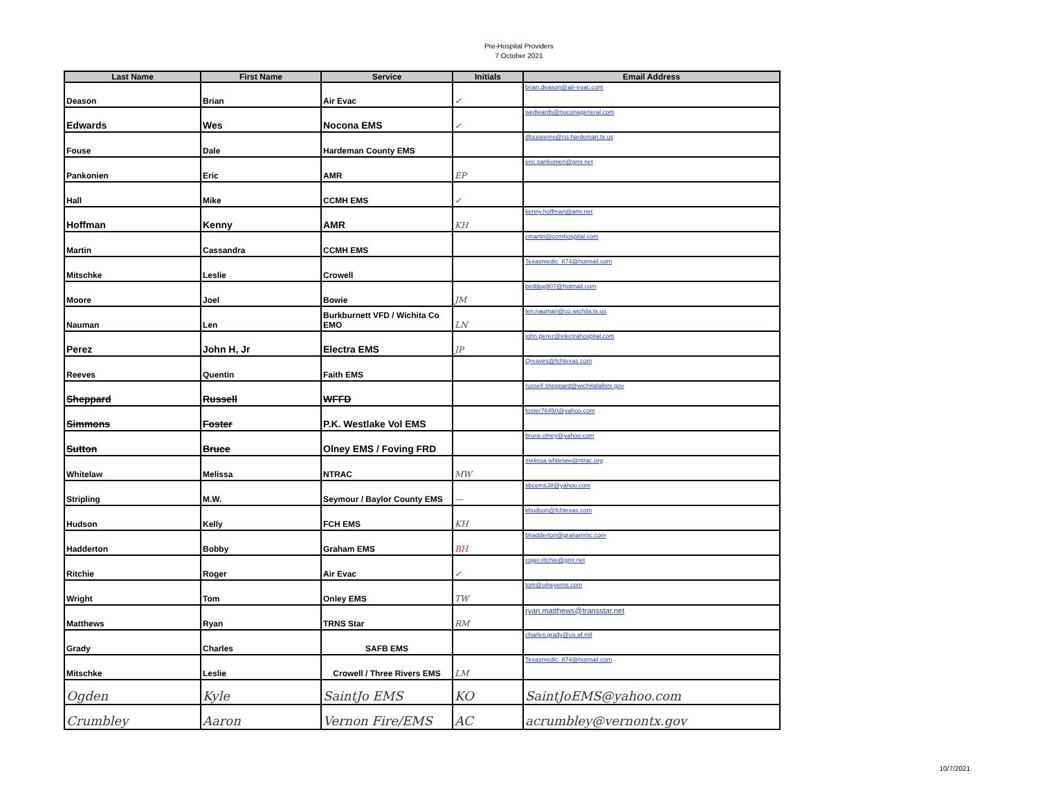Pre-Hospital Providers
7 October 2021
| Last Name | First Name | Service | Initials | Email Address |
| --- | --- | --- | --- | --- |
| Deason | Brian | Air Evac | ✓ | brian.deason@air-evac.com |
| Edwards | Wes | Nocona EMS | ✓ | wedwards@noconageneral.com |
| Fouse | Dale | Hardeman County EMS | | dfouseems@co.hardeman.tx.us |
| Pankonien | Eric | AMR | EP | eric.pankonien@gmr.net |
| Hall | Mike | CCMH EMS | ✓ | |
| Hoffman | Kenny | AMR | KH | kenny.hoffman@amr.net |
| Martin | Cassandra | CCMH EMS | | cmartin@ccmhospital.com |
| Mitschke | Leslie | Crowell | | Texasmedic_874@hotmail.com |
| Moore | Joel | Bowie | JM | birddog907@hotmail.com |
| Nauman | Len | Burkburnett VFD / Wichita Co EMO | LN | len.nauman@co.wichita.tx.us |
| Perez | John H, Jr | Electra EMS | JP | john.perez@electrahospital.com |
| Reeves | Quentin | Faith EMS | | Qreaves@fchtexas.com |
| Sheppard | Russell | WFFD | | russell.sheppard@wichitafallstx.gov |
| Simmons | Foster | P.K. Westlake Vol EMS | | foster76450@yahoo.com |
| Sutton | Bruce | Olney EMS / Foving FRD | | bruce.olney@yahoo.com |
| Whitelaw | Melissa | NTRAC | MW | melissa.whitelaw@ntrac.org |
| Stripling | M.W. | Seymour / Baylor County EMS | — | sbcems38@yahoo.com |
| Hudson | Kelly | FCH EMS | KH | khudson@fchtexas.com |
| Hadderton | Bobby | Graham EMS | BH | bhadderton@grahammc.com |
| Ritchie | Roger | Air Evac | ✓ | roger.ritchie@gmr.net |
| Wright | Tom | Onley EMS | TW | tom@olneyems.com |
| Matthews | Ryan | TRNS Star | RM | ryan.matthews@transstar.net |
| Grady | Charles | SAFB EMS | | charles.grady@us.af.mil |
| Mitschke | Leslie | Crowell / Three Rivers EMS | LM | Texasmedic_874@hotmail.com |
| Ogden | Kyle | SaintJo EMS | KO | SaintJoEMS@yahoo.com |
| Crumbley | Aaron | Vernon Fire/EMS | AC | acrumbley@vernontx.gov |
10/7/2021